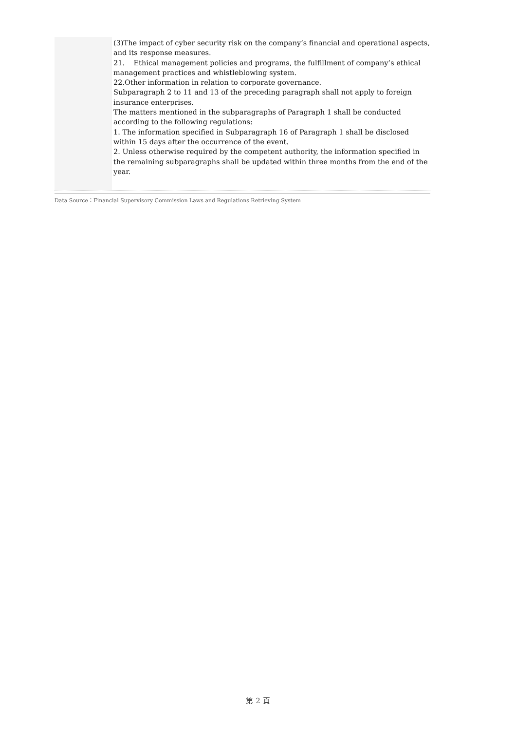(3)The impact of cyber security risk on the company’s financial and operational aspects, and its response measures.
21. Ethical management policies and programs, the fulfillment of company’s ethical management practices and whistleblowing system.
22.Other information in relation to corporate governance.
Subparagraph 2 to 11 and 13 of the preceding paragraph shall not apply to foreign insurance enterprises.
The matters mentioned in the subparagraphs of Paragraph 1 shall be conducted according to the following regulations:
1. The information specified in Subparagraph 16 of Paragraph 1 shall be disclosed within 15 days after the occurrence of the event.
2. Unless otherwise required by the competent authority, the information specified in the remaining subparagraphs shall be updated within three months from the end of the year.
Data Source：Financial Supervisory Commission Laws and Regulations Retrieving System
第 2 頁